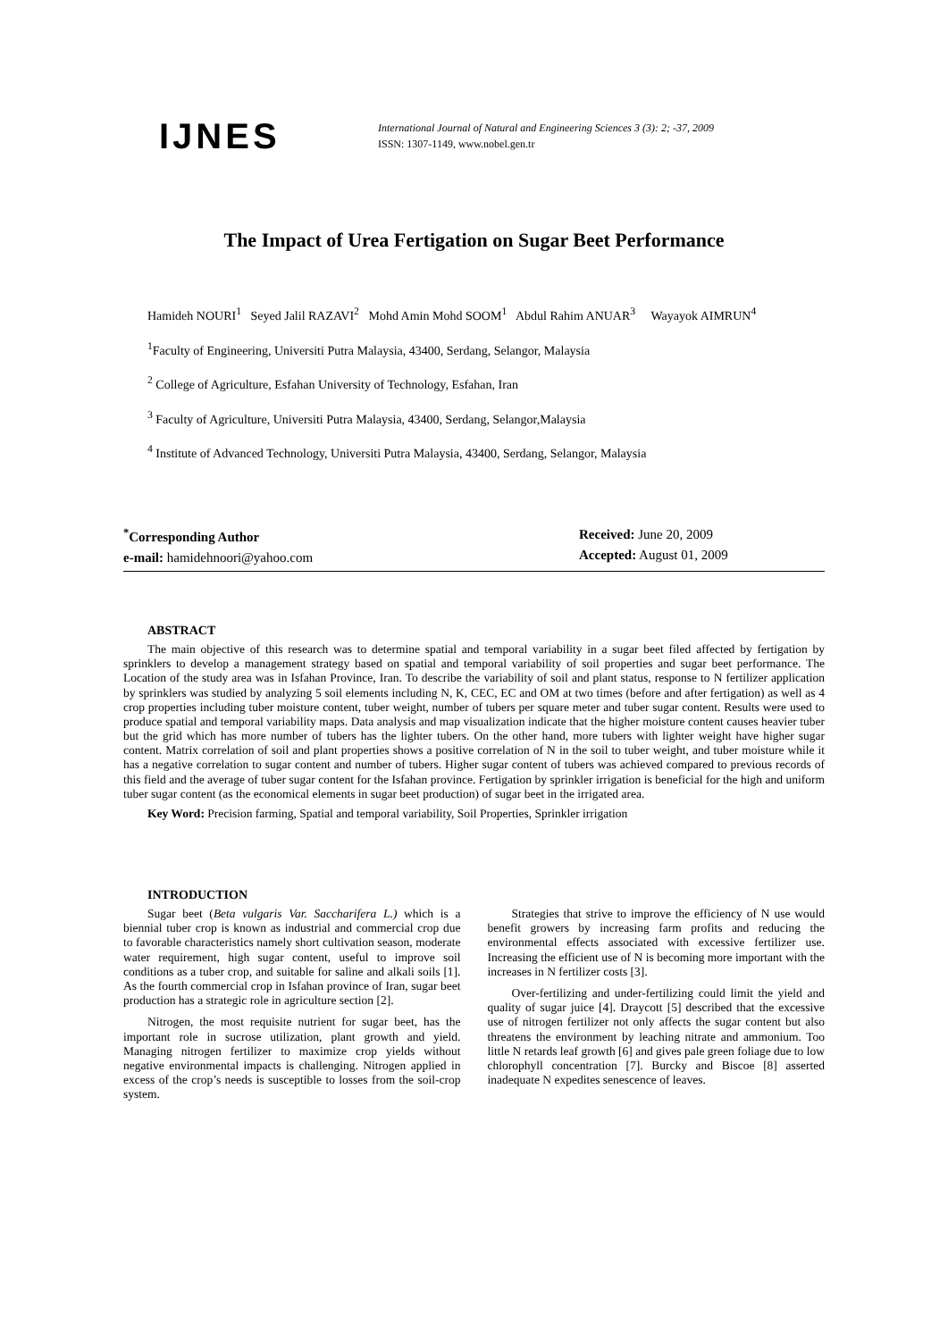IJNES
International Journal of Natural and Engineering Sciences 3 (3): 2; -37, 2009
ISSN: 1307-1149, www.nobel.gen.tr
The Impact of Urea Fertigation on Sugar Beet Performance
Hamideh NOURI<sup>1</sup> Seyed Jalil RAZAVI<sup>2</sup> Mohd Amin Mohd SOOM<sup>1</sup> Abdul Rahim ANUAR<sup>3</sup> Wayayok AIMRUN<sup>4</sup>
<sup>1</sup> Faculty of Engineering, Universiti Putra Malaysia, 43400, Serdang, Selangor, Malaysia
<sup>2</sup> College of Agriculture, Esfahan University of Technology, Esfahan, Iran
<sup>3</sup> Faculty of Agriculture, Universiti Putra Malaysia, 43400, Serdang, Selangor,Malaysia
<sup>4</sup> Institute of Advanced Technology, Universiti Putra Malaysia, 43400, Serdang, Selangor, Malaysia
<sup>*</sup> Corresponding Author
e-mail: hamidehnoori@yahoo.com
Received: June 20, 2009
Accepted: August 01, 2009
ABSTRACT
The main objective of this research was to determine spatial and temporal variability in a sugar beet filed affected by fertigation by sprinklers to develop a management strategy based on spatial and temporal variability of soil properties and sugar beet performance. The Location of the study area was in Isfahan Province, Iran. To describe the variability of soil and plant status, response to N fertilizer application by sprinklers was studied by analyzing 5 soil elements including N, K, CEC, EC and OM at two times (before and after fertigation) as well as 4 crop properties including tuber moisture content, tuber weight, number of tubers per square meter and tuber sugar content. Results were used to produce spatial and temporal variability maps. Data analysis and map visualization indicate that the higher moisture content causes heavier tuber but the grid which has more number of tubers has the lighter tubers. On the other hand, more tubers with lighter weight have higher sugar content. Matrix correlation of soil and plant properties shows a positive correlation of N in the soil to tuber weight, and tuber moisture while it has a negative correlation to sugar content and number of tubers. Higher sugar content of tubers was achieved compared to previous records of this field and the average of tuber sugar content for the Isfahan province. Fertigation by sprinkler irrigation is beneficial for the high and uniform tuber sugar content (as the economical elements in sugar beet production) of sugar beet in the irrigated area.
Key Word: Precision farming, Spatial and temporal variability, Soil Properties, Sprinkler irrigation
INTRODUCTION
Sugar beet (Beta vulgaris Var. Saccharifera L.) which is a biennial tuber crop is known as industrial and commercial crop due to favorable characteristics namely short cultivation season, moderate water requirement, high sugar content, useful to improve soil conditions as a tuber crop, and suitable for saline and alkali soils [1]. As the fourth commercial crop in Isfahan province of Iran, sugar beet production has a strategic role in agriculture section [2].
Nitrogen, the most requisite nutrient for sugar beet, has the important role in sucrose utilization, plant growth and yield. Managing nitrogen fertilizer to maximize crop yields without negative environmental impacts is challenging. Nitrogen applied in excess of the crop’s needs is susceptible to losses from the soil-crop system.
Strategies that strive to improve the efficiency of N use would benefit growers by increasing farm profits and reducing the environmental effects associated with excessive fertilizer use. Increasing the efficient use of N is becoming more important with the increases in N fertilizer costs [3].
Over-fertilizing and under-fertilizing could limit the yield and quality of sugar juice [4]. Draycott [5] described that the excessive use of nitrogen fertilizer not only affects the sugar content but also threatens the environment by leaching nitrate and ammonium. Too little N retards leaf growth [6] and gives pale green foliage due to low chlorophyll concentration [7]. Burcky and Biscoe [8] asserted inadequate N expedites senescence of leaves.